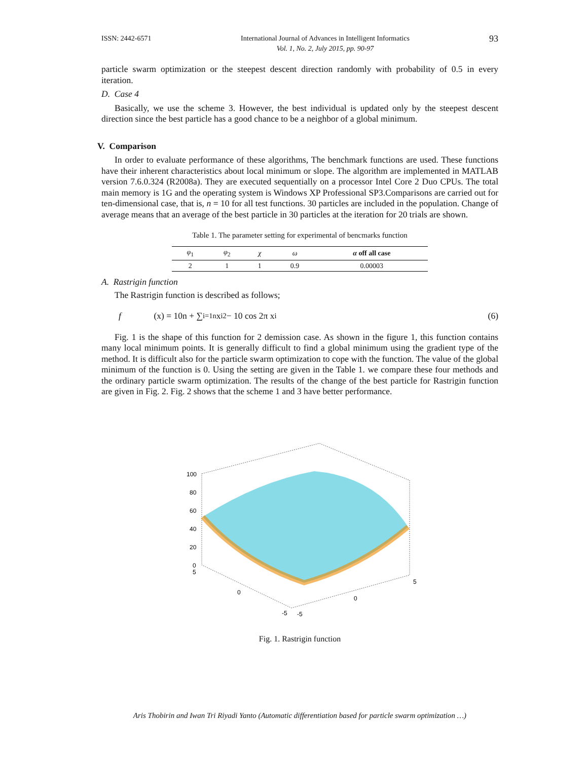ISSN: 2442-6571 International Journal of Advances in Intelligent Informatics
Vol. 1, No. 2, July 2015, pp. 90-97
93
particle swarm optimization or the steepest descent direction randomly with probability of 0.5 in every iteration.
D. Case 4
Basically, we use the scheme 3. However, the best individual is updated only by the steepest descent direction since the best particle has a good chance to be a neighbor of a global minimum.
V. Comparison
In order to evaluate performance of these algorithms, The benchmark functions are used. These functions have their inherent characteristics about local minimum or slope. The algorithm are implemented in MATLAB version 7.6.0.324 (R2008a). They are executed sequentially on a processor Intel Core 2 Duo CPUs. The total main memory is 1G and the operating system is Windows XP Professional SP3.Comparisons are carried out for ten-dimensional case, that is, n = 10 for all test functions. 30 particles are included in the population. Change of average means that an average of the best particle in 30 particles at the iteration for 20 trials are shown.
Table 1. The parameter setting for experimental of bencmarks function
| φ<sub>1</sub> | φ<sub>2</sub> | χ | ω | α off all case |
| --- | --- | --- | --- | --- |
| 2 | 1 | 1 | 0.9 | 0.00003 |
A. Rastrigin function
The Rastrigin function is described as follows;
f (x) = 10n + ∑<sub>i=1</sub><sup>n</sup> x<sub>i</sub><sup>2</sup> − 10 cos 2π x<sub>i</sub> (6)
Fig. 1 is the shape of this function for 2 demission case. As shown in the figure 1, this function contains many local minimum points. It is generally difficult to find a global minimum using the gradient type of the method. It is difficult also for the particle swarm optimization to cope with the function. The value of the global minimum of the function is 0. Using the setting are given in the Table 1. we compare these four methods and the ordinary particle swarm optimization. The results of the change of the best particle for Rastrigin function are given in Fig. 2. Fig. 2 shows that the scheme 1 and 3 have better performance.
100
80
60
40
20
0
5
0
-5
-5
0
5
Fig. 1. Rastrigin function
Aris Thobirin and Iwan Tri Riyadi Yanto (Automatic differentiation based for particle swarm optimization …)